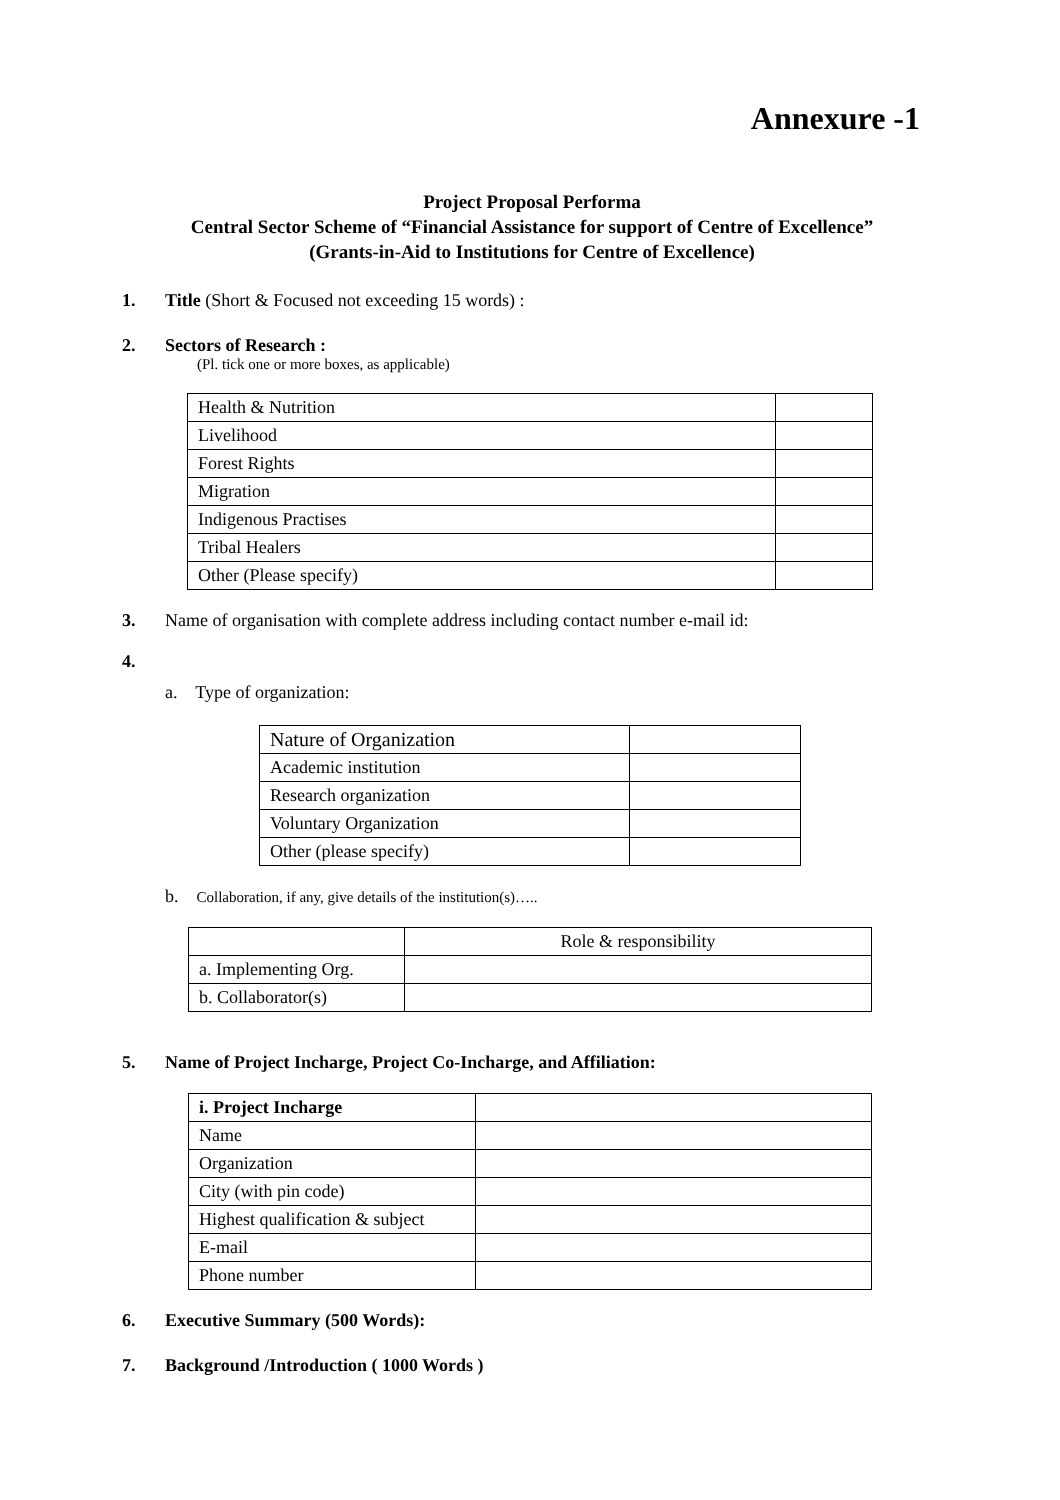Annexure -1
Project Proposal Performa
Central Sector Scheme of “Financial Assistance for support of Centre of Excellence”
(Grants-in-Aid to Institutions for Centre of Excellence)
1. Title (Short & Focused not exceeding 15 words) :
2. Sectors of Research :
(Pl. tick one or more boxes, as applicable)
| Health & Nutrition | |
| Livelihood | |
| Forest Rights | |
| Migration | |
| Indigenous Practises | |
| Tribal Healers | |
| Other (Please specify) | |
3. Name of organisation with complete address including contact number e-mail id:
4.
a. Type of organization:
| Nature of Organization | |
| Academic institution | |
| Research organization | |
| Voluntary Organization | |
| Other (please specify) | |
b. Collaboration, if any, give details of the institution(s)…..
| | Role & responsibility |
| --- | --- |
| a. Implementing Org. | |
| b. Collaborator(s) | |
5. Name of Project Incharge, Project Co-Incharge, and Affiliation:
| i. Project Incharge | |
| Name | |
| Organization | |
| City (with pin code) | |
| Highest qualification & subject | |
| E-mail | |
| Phone number | |
6. Executive Summary (500 Words):
7. Background /Introduction ( 1000 Words )